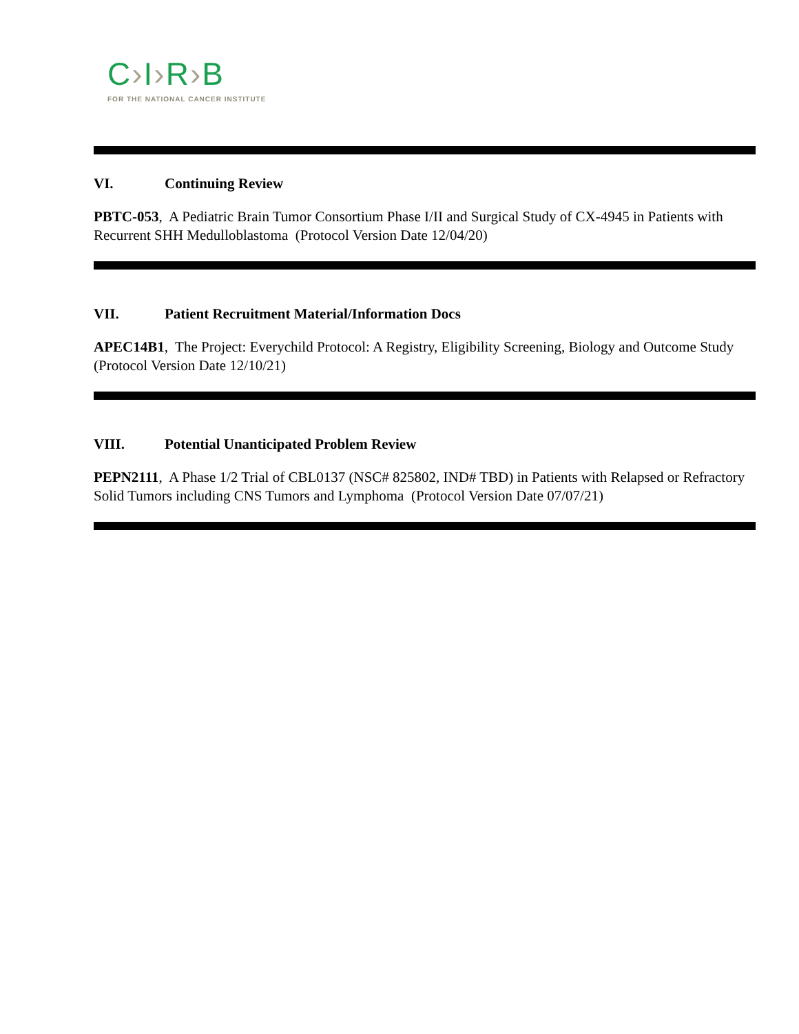C›I›R›B
FOR THE NATIONAL CANCER INSTITUTE
VI. Continuing Review
PBTC-053, A Pediatric Brain Tumor Consortium Phase I/II and Surgical Study of CX-4945 in Patients with Recurrent SHH Medulloblastoma (Protocol Version Date 12/04/20)
VII. Patient Recruitment Material/Information Docs
APEC14B1, The Project: Everychild Protocol: A Registry, Eligibility Screening, Biology and Outcome Study (Protocol Version Date 12/10/21)
VIII. Potential Unanticipated Problem Review
PEPN2111, A Phase 1/2 Trial of CBL0137 (NSC# 825802, IND# TBD) in Patients with Relapsed or Refractory Solid Tumors including CNS Tumors and Lymphoma (Protocol Version Date 07/07/21)